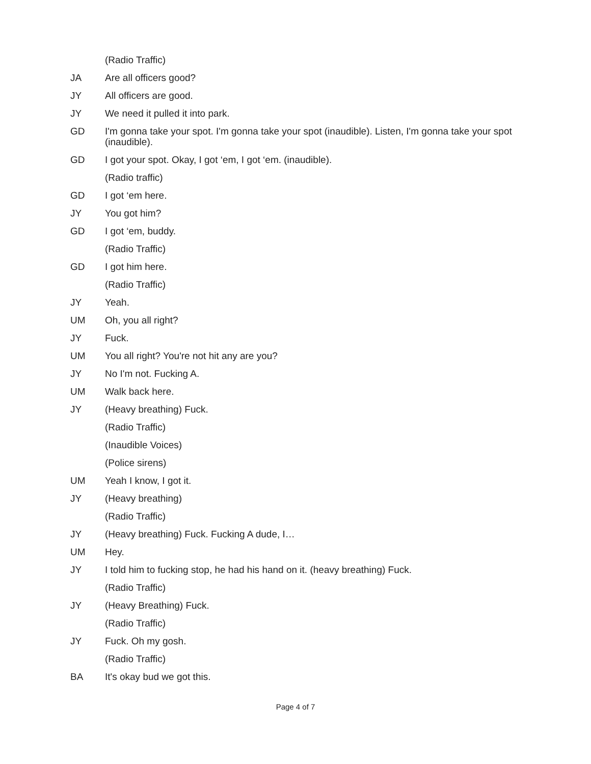(Radio Traffic)
JA Are all officers good?
JY All officers are good.
JY We need it pulled it into park.
GD I'm gonna take your spot. I'm gonna take your spot (inaudible). Listen, I'm gonna take your spot (inaudible).
GD I got your spot. Okay, I got ‘em, I got ‘em. (inaudible).
(Radio traffic)
GD I got ‘em here.
JY You got him?
GD I got ‘em, buddy.
(Radio Traffic)
GD I got him here.
(Radio Traffic)
JY Yeah.
UM Oh, you all right?
JY Fuck.
UM You all right? You're not hit any are you?
JY No I'm not. Fucking A.
UM Walk back here.
JY (Heavy breathing) Fuck.
(Radio Traffic)
(Inaudible Voices)
(Police sirens)
UM Yeah I know, I got it.
JY (Heavy breathing)
(Radio Traffic)
JY (Heavy breathing) Fuck. Fucking A dude, I…
UM Hey.
JY I told him to fucking stop, he had his hand on it. (heavy breathing) Fuck.
(Radio Traffic)
JY (Heavy Breathing) Fuck.
(Radio Traffic)
JY Fuck. Oh my gosh.
(Radio Traffic)
BA It's okay bud we got this.
Page 4 of 7